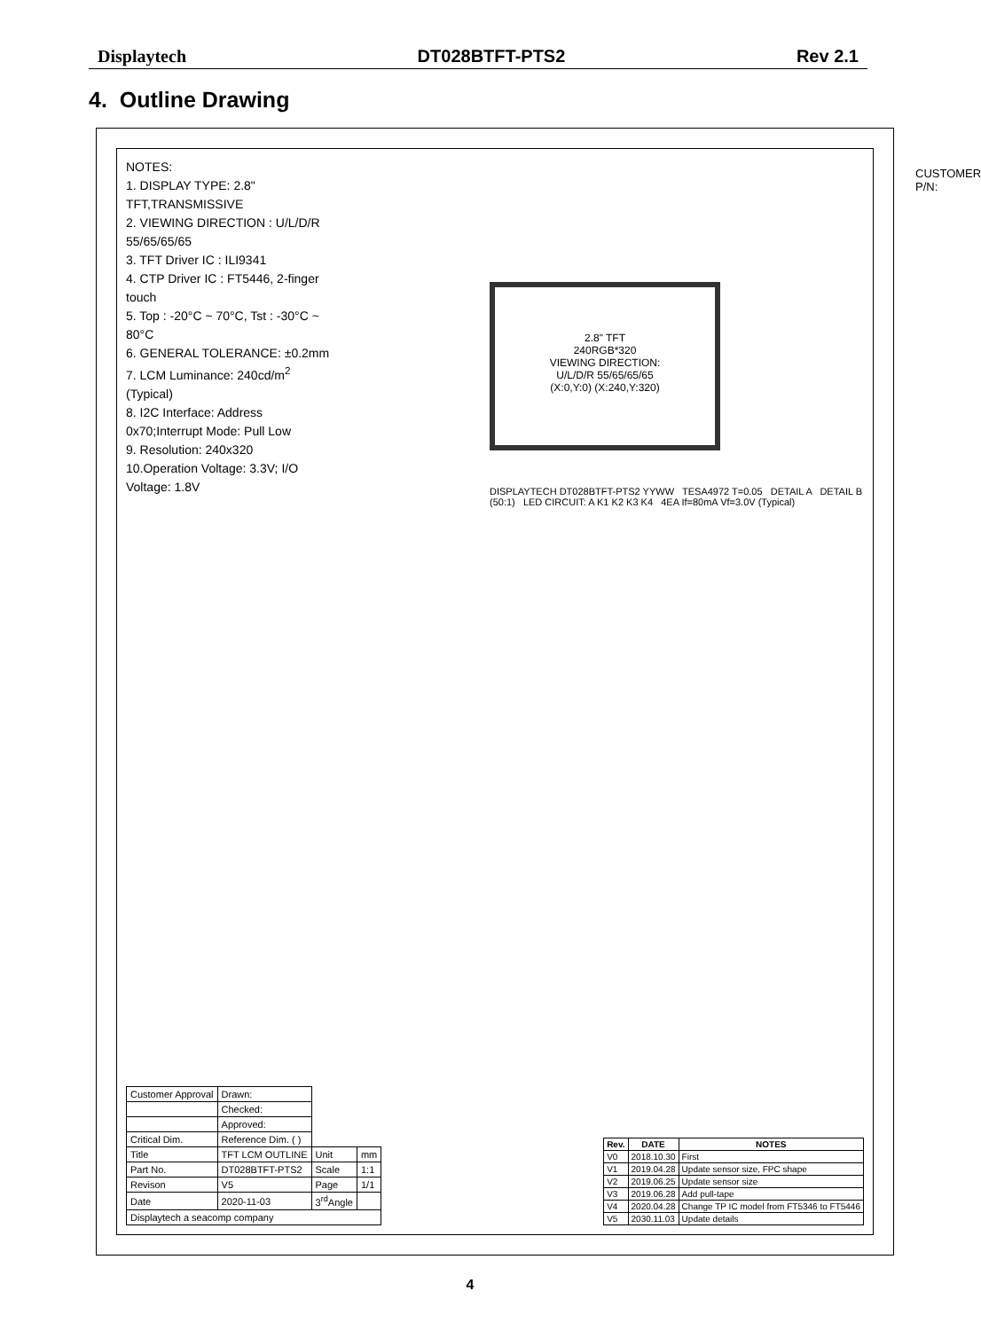Displaytech DT028BTFT-PTS2 Rev 2.1
4. Outline Drawing
NOTES:
1. DISPLAY TYPE: 2.8" TFT,TRANSMISSIVE
2. VIEWING DIRECTION : U/L/D/R 55/65/65/65
3. TFT Driver IC : ILI9341
4. CTP Driver IC : FT5446, 2-finger touch
5. Top : -20°C ~ 70°C, Tst : -30°C ~ 80°C
6. GENERAL TOLERANCE: ±0.2mm
7. LCM Luminance: 240cd/m<sup>2</sup> (Typical)
8. I2C Interface: Address 0x70;Interrupt Mode: Pull Low
9. Resolution: 240x320
10.Operation Voltage: 3.3V; I/O Voltage: 1.8V
2.8" TFT
240RGB*320
VIEWING DIRECTION:
U/L/D/R 55/65/65/65
(X:0,Y:0) (X:240,Y:320)
CUSTOMER P/N:
DISPLAYTECH DT028BTFT-PTS2 YYWW TESA4972 T=0.05 DETAIL A DETAIL B (50:1) LED CIRCUIT: A K1 K2 K3 K4 4EA If=80mA Vf=3.0V (Typical)
| Customer Approval | Drawn: | | |
| | Checked: | | |
| | Approved: | | |
| Critical Dim. | Reference Dim. ( ) | | |
| Title | TFT LCM OUTLINE | Unit | mm |
| Part No. | DT028BTFT-PTS2 | Scale | 1:1 |
| Revison | V5 | Page | 1/1 |
| Date | 2020-11-03 | 3<sup>rd</sup>Angle | |
| Displaytech a seacomp company | | | |
| Rev. | DATE | NOTES |
| --- | --- | --- |
| V0 | 2018.10.30 | First |
| V1 | 2019.04.28 | Update sensor size, FPC shape |
| V2 | 2019.06.25 | Update sensor size |
| V3 | 2019.06.28 | Add pull-tape |
| V4 | 2020.04.28 | Change TP IC model from FT5346 to FT5446 |
| V5 | 2030.11.03 | Update details |
4